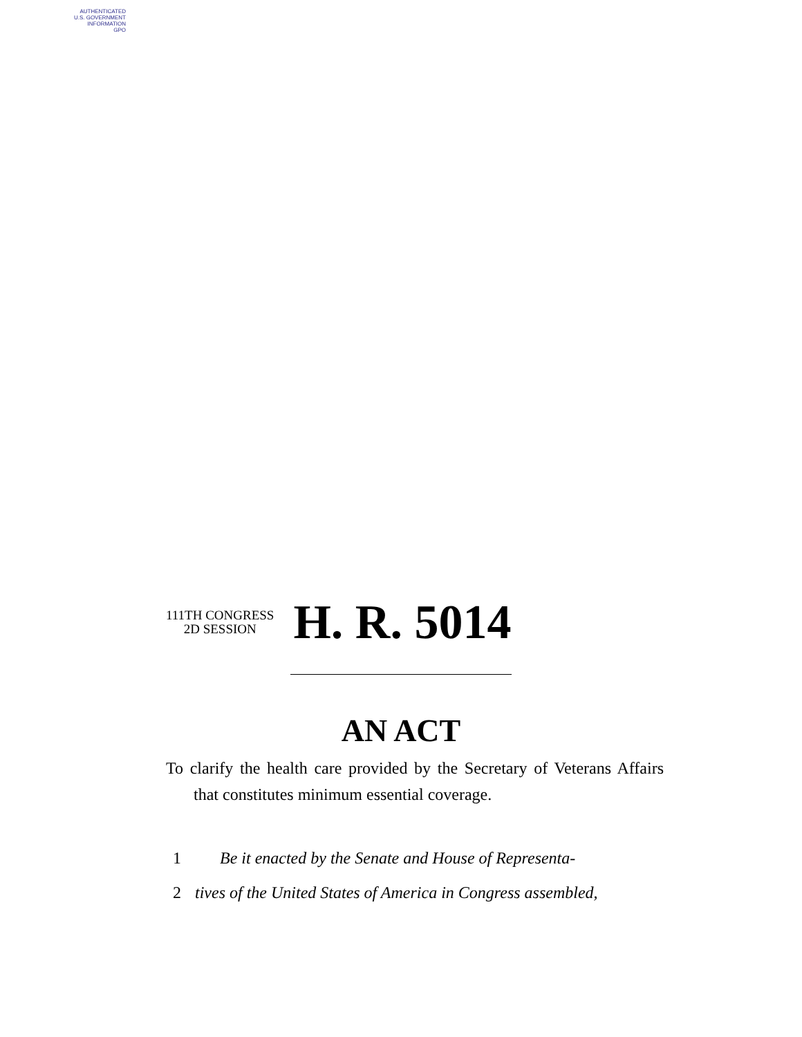AUTHENTICATED
U.S. GOVERNMENT
INFORMATION
GPO
111TH CONGRESS
2D SESSION
H. R. 5014
AN ACT
To clarify the health care provided by the Secretary of Veterans Affairs that constitutes minimum essential coverage.
1 Be it enacted by the Senate and House of Representa-
2 tives of the United States of America in Congress assembled,